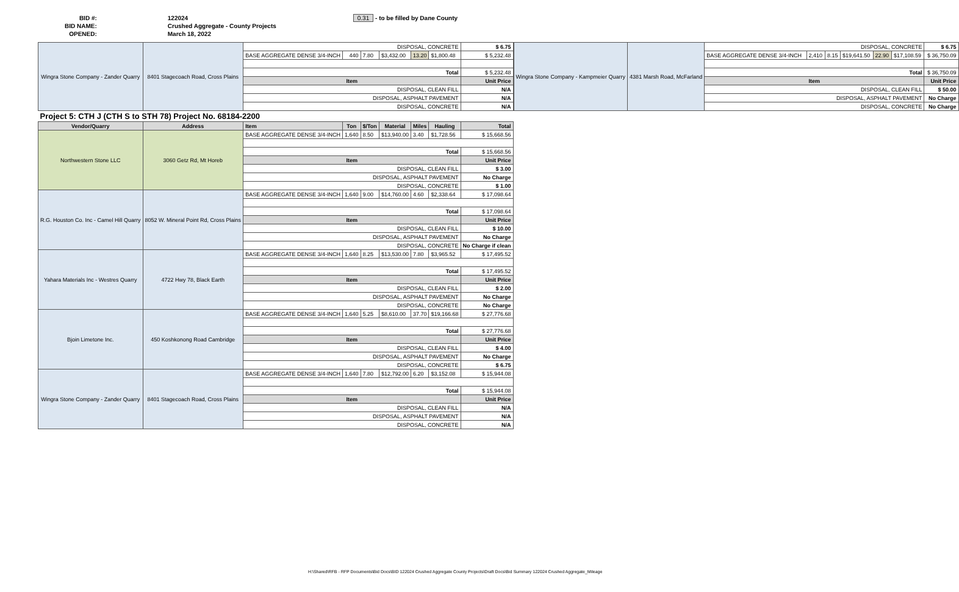| BID #: | 122024 | 0.31 - to be filled by Dane County |
| BID NAME: | Crushed Aggregate - County Projects | |
| OPENED: | March 18, 2022 | |
| Wingra Stone Company - Zander Quarry | 8401 Stagecoach Road, Cross Plains | DISPOSAL, CONCRETE | | | | | | $ 6.75 |
| | | BASE AGGREGATE DENSE 3/4-INCH | 440 | 7.80 | $3,432.00 | 13.20 | $1,800.48 | $ 5,232.48 |
| | | Total | | | | | | $ 5,232.48 |
| | | Item | | | | | | Unit Price |
| | | DISPOSAL, CLEAN FILL | | | | | | N/A |
| | | DISPOSAL, ASPHALT PAVEMENT | | | | | | N/A |
| | | DISPOSAL, CONCRETE | | | | | | N/A |
| Project 5: CTH J (CTH S to STH 78) Project No. 68184-2200 | | | | | | | | |
| Vendor/Quarry | Address | Item | Ton | $/Ton | Material | Miles | Hauling | Total |
| Northwestern Stone LLC | 3060 Getz Rd, Mt Horeb | BASE AGGREGATE DENSE 3/4-INCH | 1,640 | 8.50 | $13,940.00 | 3.40 | $1,728.56 | $ 15,668.56 |
| | | Total | | | | | | $ 15,668.56 |
| | | Item | | | | | | Unit Price |
| | | DISPOSAL, CLEAN FILL | | | | | | $ 3.00 |
| | | DISPOSAL, ASPHALT PAVEMENT | | | | | | No Charge |
| | | DISPOSAL, CONCRETE | | | | | | $ 1.00 |
| R.G. Houston Co. Inc - Camel Hill Quarry | 8052 W. Mineral Point Rd, Cross Plains | BASE AGGREGATE DENSE 3/4-INCH | 1,640 | 9.00 | $14,760.00 | 4.60 | $2,338.64 | $ 17,098.64 |
| | | Total | | | | | | $ 17,098.64 |
| | | Item | | | | | | Unit Price |
| | | DISPOSAL, CLEAN FILL | | | | | | $ 10.00 |
| | | DISPOSAL, ASPHALT PAVEMENT | | | | | | No Charge |
| | | DISPOSAL, CONCRETE | | | | | | No Charge if clean |
| Yahara Materials Inc - Westres Quarry | 4722 Hwy 78, Black Earth | BASE AGGREGATE DENSE 3/4-INCH | 1,640 | 8.25 | $13,530.00 | 7.80 | $3,965.52 | $ 17,495.52 |
| | | Total | | | | | | $ 17,495.52 |
| | | Item | | | | | | Unit Price |
| | | DISPOSAL, CLEAN FILL | | | | | | $ 2.00 |
| | | DISPOSAL, ASPHALT PAVEMENT | | | | | | No Charge |
| | | DISPOSAL, CONCRETE | | | | | | No Charge |
| Bjoin Limetone Inc. | 450 Koshkonong Road Cambridge | BASE AGGREGATE DENSE 3/4-INCH | 1,640 | 5.25 | $8,610.00 | 37.70 | $19,166.68 | $ 27,776.68 |
| | | Total | | | | | | $ 27,776.68 |
| | | Item | | | | | | Unit Price |
| | | DISPOSAL, CLEAN FILL | | | | | | $ 4.00 |
| | | DISPOSAL, ASPHALT PAVEMENT | | | | | | No Charge |
| | | DISPOSAL, CONCRETE | | | | | | $ 6.75 |
| Wingra Stone Company - Zander Quarry | 8401 Stagecoach Road, Cross Plains | BASE AGGREGATE DENSE 3/4-INCH | 1,640 | 7.80 | $12,792.00 | 6.20 | $3,152.08 | $ 15,944.08 |
| | | Total | | | | | | $ 15,944.08 |
| | | Item | | | | | | Unit Price |
| | | DISPOSAL, CLEAN FILL | | | | | | N/A |
| | | DISPOSAL, ASPHALT PAVEMENT | | | | | | N/A |
| | | DISPOSAL, CONCRETE | | | | | | N/A |
| Wingra Stone Company - Kampmeier Quarry | 4381 Marsh Road, McFarland | DISPOSAL, CONCRETE | | | | | | $ 6.75 |
| | | BASE AGGREGATE DENSE 3/4-INCH | 2,410 | 8.15 | $19,641.50 | 22.90 | $17,108.59 | $ 36,750.09 |
| | | Total | | | | | | $ 36,750.09 |
| | | Item | | | | | | Unit Price |
| | | DISPOSAL, CLEAN FILL | | | | | | $ 50.00 |
| | | DISPOSAL, ASPHALT PAVEMENT | | | | | | No Charge |
| | | DISPOSAL, CONCRETE | | | | | | No Charge |
H:\Shared\RFB - RFP Documents\Bid Docs\BID 122024 Crushed Aggregate County Projects\Draft Docs\Bid Summary 122024 Crushed Aggregate_Mileage